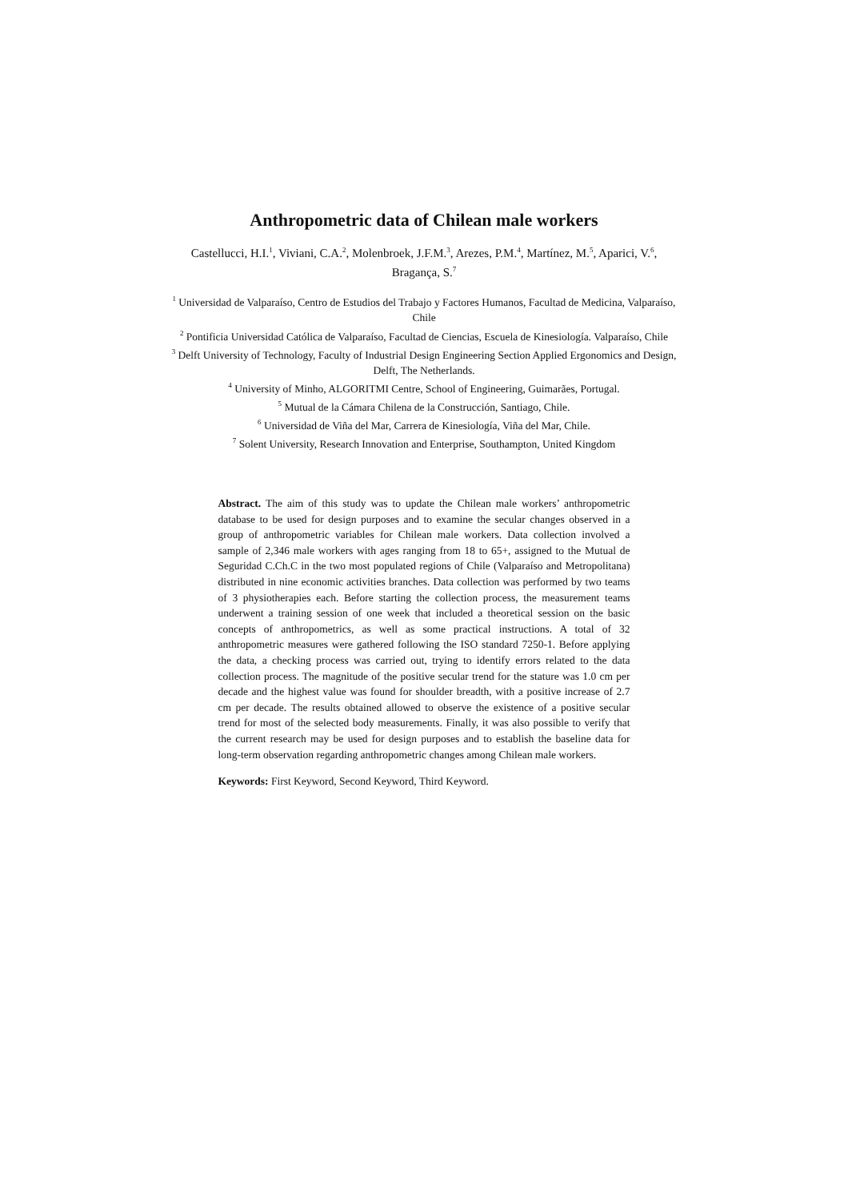Anthropometric data of Chilean male workers
Castellucci, H.I.<sup>1</sup>, Viviani, C.A.<sup>2</sup>, Molenbroek, J.F.M.<sup>3</sup>, Arezes, P.M.<sup>4</sup>, Martínez, M.<sup>5</sup>, Aparici, V.<sup>6</sup>, Bragança, S.<sup>7</sup>
<sup>1</sup> Universidad de Valparaíso, Centro de Estudios del Trabajo y Factores Humanos, Facultad de Medicina, Valparaíso, Chile
<sup>2</sup> Pontificia Universidad Católica de Valparaíso, Facultad de Ciencias, Escuela de Kinesiología. Valparaíso, Chile
<sup>3</sup> Delft University of Technology, Faculty of Industrial Design Engineering Section Applied Ergonomics and Design, Delft, The Netherlands.
<sup>4</sup> University of Minho, ALGORITMI Centre, School of Engineering, Guimarães, Portugal.
<sup>5</sup> Mutual de la Cámara Chilena de la Construcción, Santiago, Chile.
<sup>6</sup> Universidad de Viña del Mar, Carrera de Kinesiología, Viña del Mar, Chile.
<sup>7</sup> Solent University, Research Innovation and Enterprise, Southampton, United Kingdom
Abstract. The aim of this study was to update the Chilean male workers’ anthropometric database to be used for design purposes and to examine the secular changes observed in a group of anthropometric variables for Chilean male workers. Data collection involved a sample of 2,346 male workers with ages ranging from 18 to 65+, assigned to the Mutual de Seguridad C.Ch.C in the two most populated regions of Chile (Valparaíso and Metropolitana) distributed in nine economic activities branches. Data collection was performed by two teams of 3 physiotherapies each. Before starting the collection process, the measurement teams underwent a training session of one week that included a theoretical session on the basic concepts of anthropometrics, as well as some practical instructions. A total of 32 anthropometric measures were gathered following the ISO standard 7250-1. Before applying the data, a checking process was carried out, trying to identify errors related to the data collection process. The magnitude of the positive secular trend for the stature was 1.0 cm per decade and the highest value was found for shoulder breadth, with a positive increase of 2.7 cm per decade. The results obtained allowed to observe the existence of a positive secular trend for most of the selected body measurements. Finally, it was also possible to verify that the current research may be used for design purposes and to establish the baseline data for long-term observation regarding anthropometric changes among Chilean male workers.
Keywords: First Keyword, Second Keyword, Third Keyword.